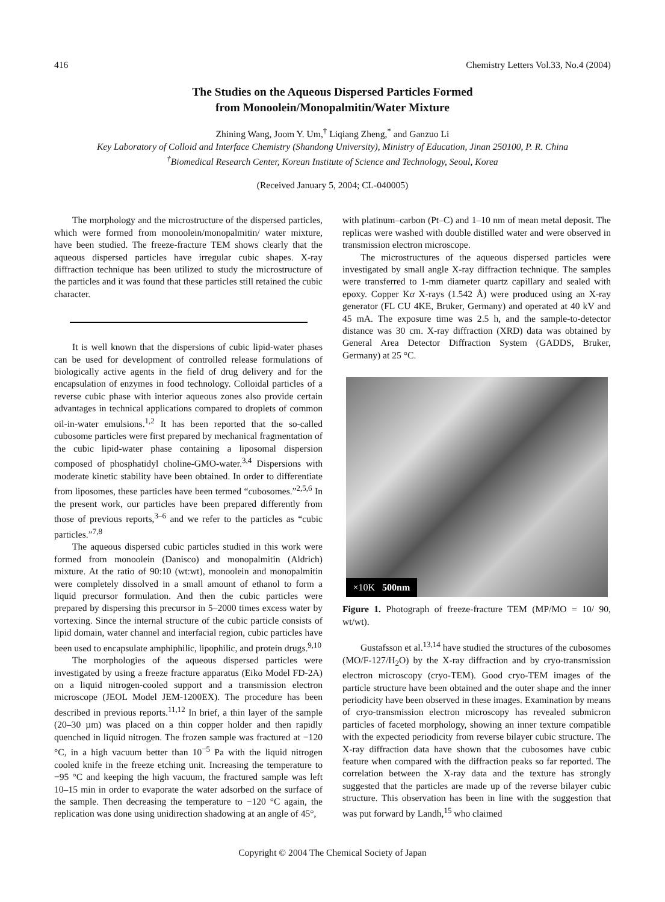416 Chemistry Letters Vol.33, No.4 (2004)
The Studies on the Aqueous Dispersed Particles Formed
from Monoolein/Monopalmitin/Water Mixture
Zhining Wang, Joom Y. Um,<sup>†</sup> Liqiang Zheng,<sup>*</sup> and Ganzuo Li
Key Laboratory of Colloid and Interface Chemistry (Shandong University), Ministry of Education, Jinan 250100, P. R. China
<sup>†</sup> Biomedical Research Center, Korean Institute of Science and Technology, Seoul, Korea
(Received January 5, 2004; CL-040005)
The morphology and the microstructure of the dispersed particles, which were formed from monoolein/monopalmitin/ water mixture, have been studied. The freeze-fracture TEM shows clearly that the aqueous dispersed particles have irregular cubic shapes. X-ray diffraction technique has been utilized to study the microstructure of the particles and it was found that these particles still retained the cubic character.
It is well known that the dispersions of cubic lipid-water phases can be used for development of controlled release formulations of biologically active agents in the field of drug delivery and for the encapsulation of enzymes in food technology. Colloidal particles of a reverse cubic phase with interior aqueous zones also provide certain advantages in technical applications compared to droplets of common oil-in-water emulsions.<sup>1,2</sup> It has been reported that the so-called cubosome particles were first prepared by mechanical fragmentation of the cubic lipid-water phase containing a liposomal dispersion composed of phosphatidyl choline-GMO-water.<sup>3,4</sup> Dispersions with moderate kinetic stability have been obtained. In order to differentiate from liposomes, these particles have been termed “cubosomes.”<sup>2,5,6</sup> In the present work, our particles have been prepared differently from those of previous reports,<sup>3–6</sup> and we refer to the particles as “cubic particles.”<sup>7,8</sup>
The aqueous dispersed cubic particles studied in this work were formed from monoolein (Danisco) and monopalmitin (Aldrich) mixture. At the ratio of 90:10 (wt:wt), monoolein and monopalmitin were completely dissolved in a small amount of ethanol to form a liquid precursor formulation. And then the cubic particles were prepared by dispersing this precursor in 5–2000 times excess water by vortexing. Since the internal structure of the cubic particle consists of lipid domain, water channel and interfacial region, cubic particles have been used to encapsulate amphiphilic, lipophilic, and protein drugs.<sup>9,10</sup>
The morphologies of the aqueous dispersed particles were investigated by using a freeze fracture apparatus (Eiko Model FD-2A) on a liquid nitrogen-cooled support and a transmission electron microscope (JEOL Model JEM-1200EX). The procedure has been described in previous reports.<sup>11,12</sup> In brief, a thin layer of the sample (20–30 µm) was placed on a thin copper holder and then rapidly quenched in liquid nitrogen. The frozen sample was fractured at −120 °C, in a high vacuum better than 10<sup>−5</sup> Pa with the liquid nitrogen cooled knife in the freeze etching unit. Increasing the temperature to −95 °C and keeping the high vacuum, the fractured sample was left 10–15 min in order to evaporate the water adsorbed on the surface of the sample. Then decreasing the temperature to −120 °C again, the replication was done using unidirection shadowing at an angle of 45°,
with platinum–carbon (Pt–C) and 1–10 nm of mean metal deposit. The replicas were washed with double distilled water and were observed in transmission electron microscope.
The microstructures of the aqueous dispersed particles were investigated by small angle X-ray diffraction technique. The samples were transferred to 1-mm diameter quartz capillary and sealed with epoxy. Copper Kα X-rays (1.542 Å) were produced using an X-ray generator (FL CU 4KE, Bruker, Germany) and operated at 40 kV and 45 mA. The exposure time was 2.5 h, and the sample-to-detector distance was 30 cm. X-ray diffraction (XRD) data was obtained by General Area Detector Diffraction System (GADDS, Bruker, Germany) at 25 °C.
×10K 500nm
Figure 1. Photograph of freeze-fracture TEM (MP/MO = 10/ 90, wt/wt).
Gustafsson et al.<sup>13,14</sup> have studied the structures of the cubosomes (MO/F-127/H<sub>2</sub>O) by the X-ray diffraction and by cryo-transmission electron microscopy (cryo-TEM). Good cryo-TEM images of the particle structure have been obtained and the outer shape and the inner periodicity have been observed in these images. Examination by means of cryo-transmission electron microscopy has revealed submicron particles of faceted morphology, showing an inner texture compatible with the expected periodicity from reverse bilayer cubic structure. The X-ray diffraction data have shown that the cubosomes have cubic feature when compared with the diffraction peaks so far reported. The correlation between the X-ray data and the texture has strongly suggested that the particles are made up of the reverse bilayer cubic structure. This observation has been in line with the suggestion that was put forward by Landh,<sup>15</sup> who claimed
Copyright © 2004 The Chemical Society of Japan